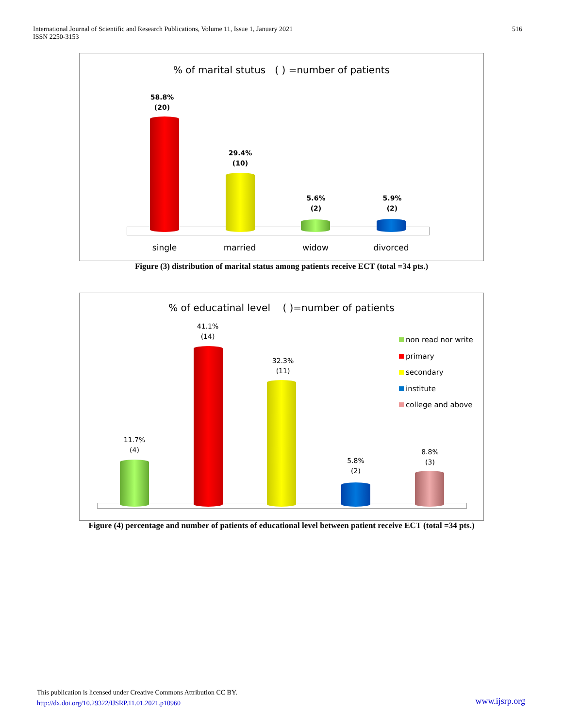International Journal of Scientific and Research Publications, Volume 11, Issue 1, January 2021
ISSN 2250-3153
516
% of marital stutus ( ) =number of patients
58.8%
(20)
29.4%
(10)
5.6%
(2)
5.9%
(2)
single married widow divorced
Figure (3) distribution of marital status among patients receive ECT (total =34 pts.)
% of educatinal level ( )=number of patients
11.7%
(4)
41.1%
(14)
32.3%
(11)
5.8%
(2)
8.8%
(3)
non read nor write
primary
secondary
institute
college and above
Figure (4) percentage and number of patients of educational level between patient receive ECT (total =34 pts.)
This publication is licensed under Creative Commons Attribution CC BY.
http://dx.doi.org/10.29322/IJSRP.11.01.2021.p10960
www.ijsrp.org